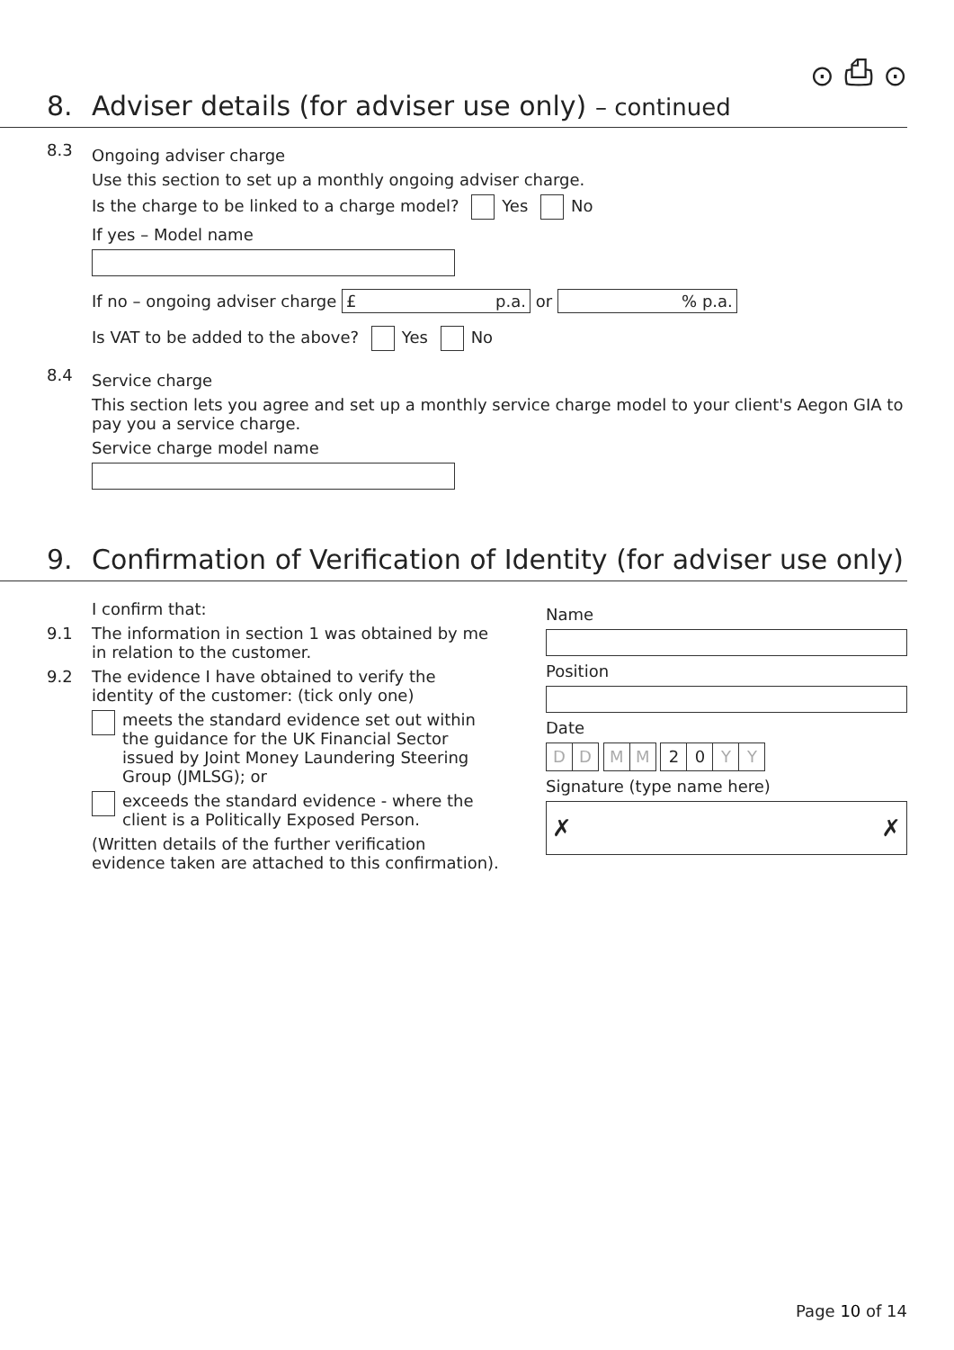⊙ ⎙ ⊙
8. Adviser details (for adviser use only) – continued
8.3
Ongoing adviser charge
Use this section to set up a monthly ongoing adviser charge.
Is the charge to be linked to a charge model? Yes No
If yes – Model name
If no – ongoing adviser charge £ p.a. or % p.a.
Is VAT to be added to the above? Yes No
8.4
Service charge
This section lets you agree and set up a monthly service charge model to your client's Aegon GIA to pay you a service charge.
Service charge model name
9. Confirmation of Verification of Identity (for adviser use only)
I confirm that:
9.1 The information in section 1 was obtained by me in relation to the customer.
9.2 The evidence I have obtained to verify the identity of the customer: (tick only one)
meets the standard evidence set out within the guidance for the UK Financial Sector issued by Joint Money Laundering Steering Group (JMLSG); or
exceeds the standard evidence - where the client is a Politically Exposed Person.
(Written details of the further verification evidence taken are attached to this confirmation).
Name
Position
Date
DD MM 20 YY
Signature (type name here)
✗ ✗
Page 10 of 14